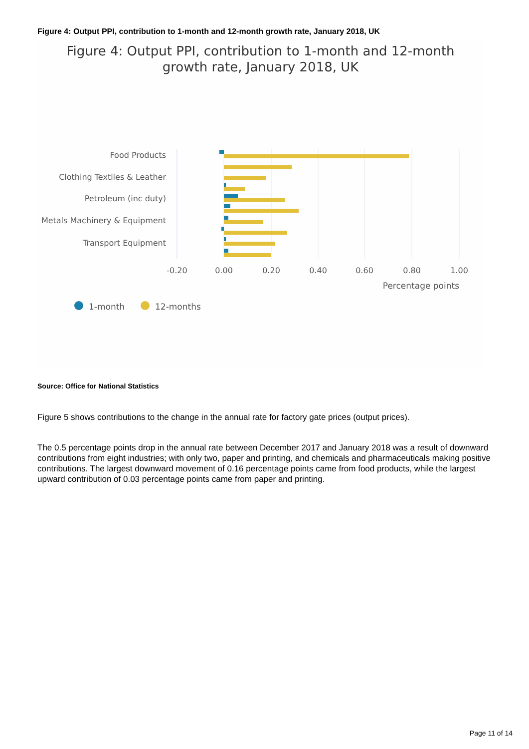Figure 4: Output PPI, contribution to 1-month and 12-month growth rate, January 2018, UK
Figure 4: Output PPI, contribution to 1-month and 12-month
growth rate, January 2018, UK
Food Products
Clothing Textiles & Leather
Petroleum (inc duty)
Metals Machinery & Equipment
Transport Equipment
-0.20
0.00
0.20
0.40
0.60
0.80
1.00
Percentage points
1-month
12-months
Source: Office for National Statistics
Figure 5 shows contributions to the change in the annual rate for factory gate prices (output prices).
The 0.5 percentage points drop in the annual rate between December 2017 and January 2018 was a result of downward contributions from eight industries; with only two, paper and printing, and chemicals and pharmaceuticals making positive contributions. The largest downward movement of 0.16 percentage points came from food products, while the largest upward contribution of 0.03 percentage points came from paper and printing.
Page 11 of 14